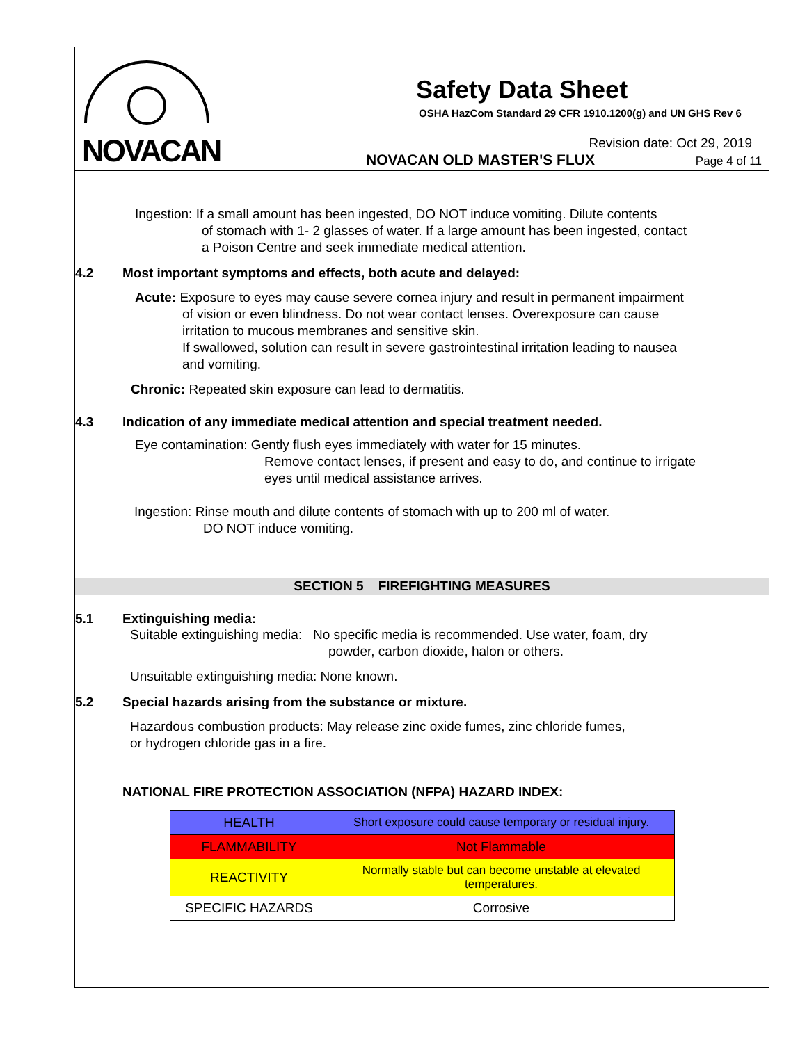NOVACAN
Safety Data Sheet
OSHA HazCom Standard 29 CFR 1910.1200(g) and UN GHS Rev 6
NOVACAN OLD MASTER'S FLUX
Revision date: Oct 29, 2019
Page 4 of 11
Ingestion: If a small amount has been ingested, DO NOT induce vomiting. Dilute contents
of stomach with 1- 2 glasses of water. If a large amount has been ingested, contact
a Poison Centre and seek immediate medical attention.
4.2 Most important symptoms and effects, both acute and delayed:
Acute: Exposure to eyes may cause severe cornea injury and result in permanent impairment
of vision or even blindness. Do not wear contact lenses. Overexposure can cause
irritation to mucous membranes and sensitive skin.
If swallowed, solution can result in severe gastrointestinal irritation leading to nausea
and vomiting.
Chronic: Repeated skin exposure can lead to dermatitis.
4.3 Indication of any immediate medical attention and special treatment needed.
Eye contamination: Gently flush eyes immediately with water for 15 minutes.
Remove contact lenses, if present and easy to do, and continue to irrigate
eyes until medical assistance arrives.
Ingestion: Rinse mouth and dilute contents of stomach with up to 200 ml of water.
DO NOT induce vomiting.
SECTION 5 FIREFIGHTING MEASURES
5.1 Extinguishing media:
Suitable extinguishing media: No specific media is recommended. Use water, foam, dry
powder, carbon dioxide, halon or others.
Unsuitable extinguishing media: None known.
5.2 Special hazards arising from the substance or mixture.
Hazardous combustion products: May release zinc oxide fumes, zinc chloride fumes,
or hydrogen chloride gas in a fire.
NATIONAL FIRE PROTECTION ASSOCIATION (NFPA) HAZARD INDEX:
| HEALTH | Short exposure could cause temporary or residual injury. |
| FLAMMABILITY | Not Flammable |
| REACTIVITY | Normally stable but can become unstable at elevated temperatures. |
| SPECIFIC HAZARDS | Corrosive |